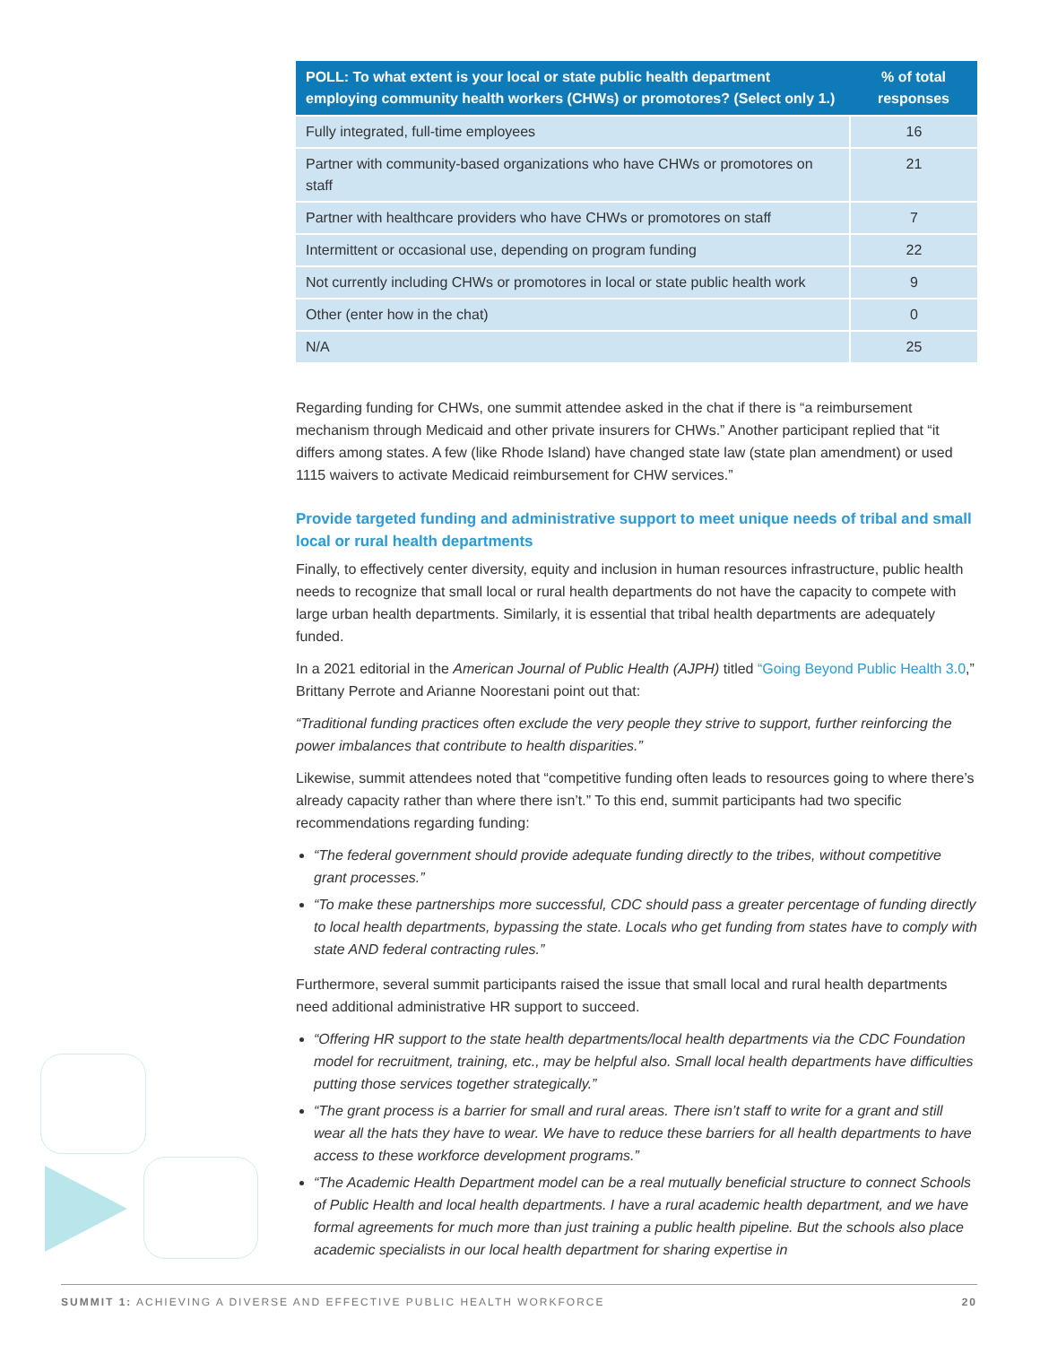| POLL: To what extent is your local or state public health department employing community health workers (CHWs) or promotores? (Select only 1.) | % of total responses |
| --- | --- |
| Fully integrated, full-time employees | 16 |
| Partner with community-based organizations who have CHWs or promotores on staff | 21 |
| Partner with healthcare providers who have CHWs or promotores on staff | 7 |
| Intermittent or occasional use, depending on program funding | 22 |
| Not currently including CHWs or promotores in local or state public health work | 9 |
| Other (enter how in the chat) | 0 |
| N/A | 25 |
Regarding funding for CHWs, one summit attendee asked in the chat if there is “a reimbursement mechanism through Medicaid and other private insurers for CHWs.” Another participant replied that “it differs among states. A few (like Rhode Island) have changed state law (state plan amendment) or used 1115 waivers to activate Medicaid reimbursement for CHW services.”
Provide targeted funding and administrative support to meet unique needs of tribal and small local or rural health departments
Finally, to effectively center diversity, equity and inclusion in human resources infrastructure, public health needs to recognize that small local or rural health departments do not have the capacity to compete with large urban health departments. Similarly, it is essential that tribal health departments are adequately funded.
In a 2021 editorial in the American Journal of Public Health (AJPH) titled “Going Beyond Public Health 3.0,” Brittany Perrote and Arianne Noorestani point out that:
“Traditional funding practices often exclude the very people they strive to support, further reinforcing the power imbalances that contribute to health disparities.”
Likewise, summit attendees noted that “competitive funding often leads to resources going to where there’s already capacity rather than where there isn’t.” To this end, summit participants had two specific recommendations regarding funding:
“The federal government should provide adequate funding directly to the tribes, without competitive grant processes.”
“To make these partnerships more successful, CDC should pass a greater percentage of funding directly to local health departments, bypassing the state. Locals who get funding from states have to comply with state AND federal contracting rules.”
Furthermore, several summit participants raised the issue that small local and rural health departments need additional administrative HR support to succeed.
“Offering HR support to the state health departments/local health departments via the CDC Foundation model for recruitment, training, etc., may be helpful also. Small local health departments have difficulties putting those services together strategically.”
“The grant process is a barrier for small and rural areas. There isn’t staff to write for a grant and still wear all the hats they have to wear. We have to reduce these barriers for all health departments to have access to these workforce development programs.”
“The Academic Health Department model can be a real mutually beneficial structure to connect Schools of Public Health and local health departments. I have a rural academic health department, and we have formal agreements for much more than just training a public health pipeline. But the schools also place academic specialists in our local health department for sharing expertise in
SUMMIT 1: ACHIEVING A DIVERSE AND EFFECTIVE PUBLIC HEALTH WORKFORCE 20